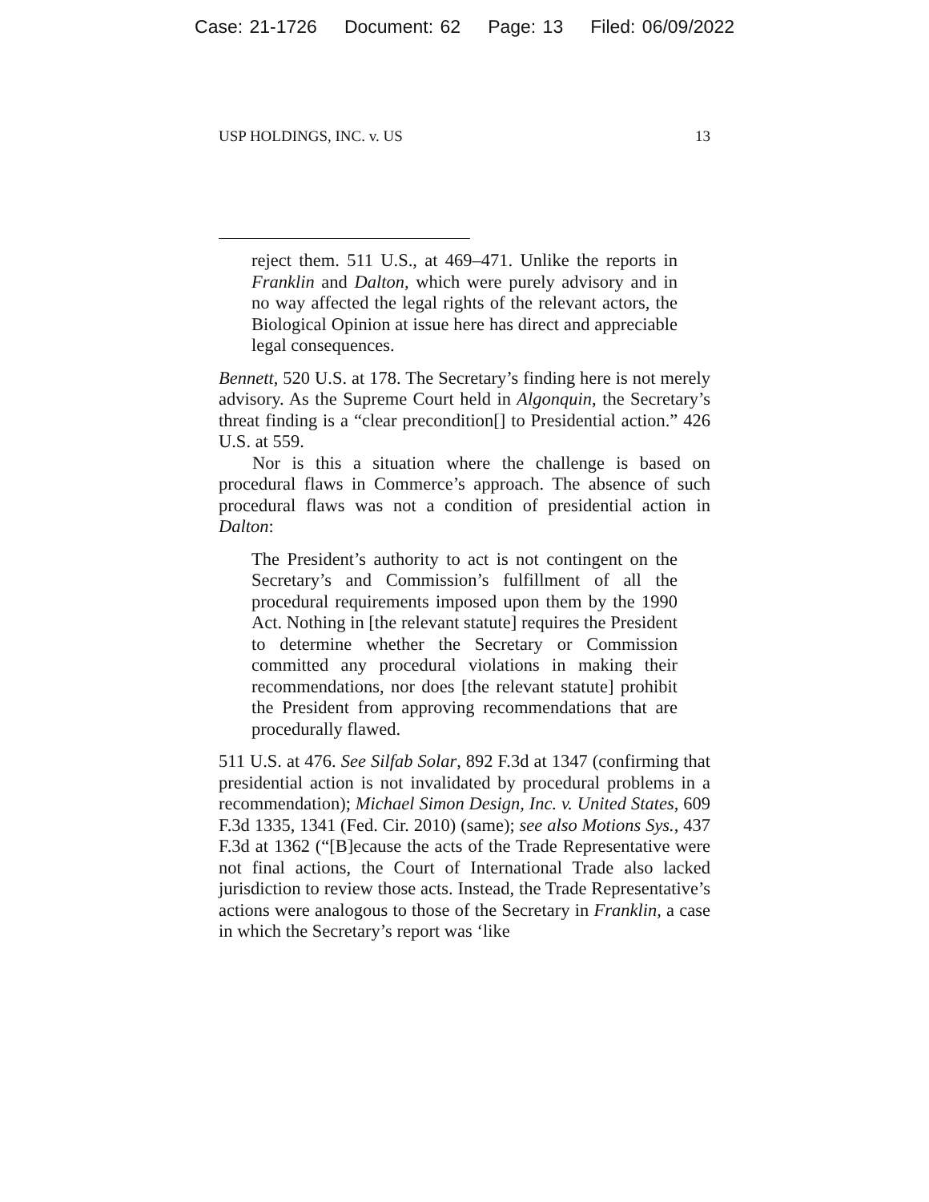Case: 21-1726 Document: 62 Page: 13 Filed: 06/09/2022
USP HOLDINGS, INC. v. US 13
reject them. 511 U.S., at 469–471. Unlike the reports in Franklin and Dalton, which were purely advisory and in no way affected the legal rights of the relevant actors, the Biological Opinion at issue here has direct and appreciable legal consequences.
Bennett, 520 U.S. at 178. The Secretary’s finding here is not merely advisory. As the Supreme Court held in Algonquin, the Secretary’s threat finding is a “clear precondition[] to Presidential action.” 426 U.S. at 559.
Nor is this a situation where the challenge is based on procedural flaws in Commerce’s approach. The absence of such procedural flaws was not a condition of presidential action in Dalton:
The President’s authority to act is not contingent on the Secretary’s and Commission’s fulfillment of all the procedural requirements imposed upon them by the 1990 Act. Nothing in [the relevant statute] requires the President to determine whether the Secretary or Commission committed any procedural violations in making their recommendations, nor does [the relevant statute] prohibit the President from approving recommendations that are procedurally flawed.
511 U.S. at 476. See Silfab Solar, 892 F.3d at 1347 (confirming that presidential action is not invalidated by procedural problems in a recommendation); Michael Simon Design, Inc. v. United States, 609 F.3d 1335, 1341 (Fed. Cir. 2010) (same); see also Motions Sys., 437 F.3d at 1362 (“[B]ecause the acts of the Trade Representative were not final actions, the Court of International Trade also lacked jurisdiction to review those acts. Instead, the Trade Representative’s actions were analogous to those of the Secretary in Franklin, a case in which the Secretary’s report was ‘like